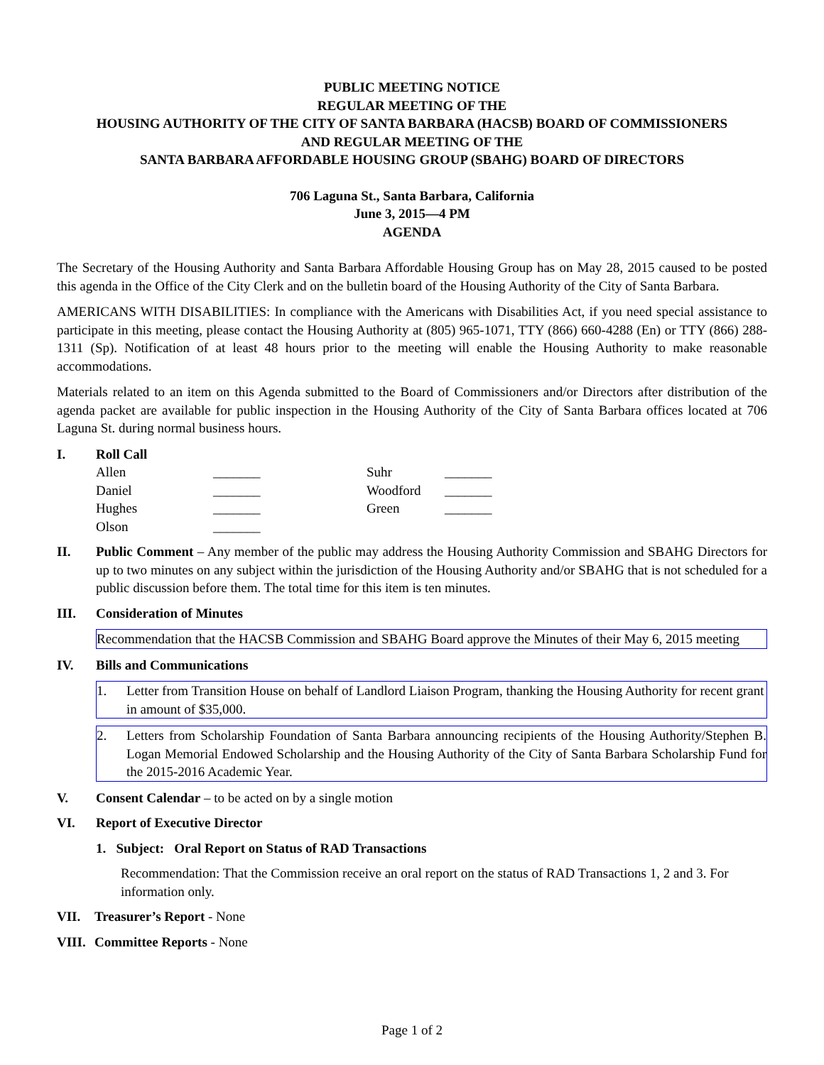PUBLIC MEETING NOTICE
REGULAR MEETING OF THE
HOUSING AUTHORITY OF THE CITY OF SANTA BARBARA (HACSB) BOARD OF COMMISSIONERS
AND REGULAR MEETING OF THE
SANTA BARBARA AFFORDABLE HOUSING GROUP (SBAHG) BOARD OF DIRECTORS
706 Laguna St., Santa Barbara, California
June 3, 2015—4 PM
AGENDA
The Secretary of the Housing Authority and Santa Barbara Affordable Housing Group has on May 28, 2015 caused to be posted this agenda in the Office of the City Clerk and on the bulletin board of the Housing Authority of the City of Santa Barbara.
AMERICANS WITH DISABILITIES: In compliance with the Americans with Disabilities Act, if you need special assistance to participate in this meeting, please contact the Housing Authority at (805) 965-1071, TTY (866) 660-4288 (En) or TTY (866) 288-1311 (Sp). Notification of at least 48 hours prior to the meeting will enable the Housing Authority to make reasonable accommodations.
Materials related to an item on this Agenda submitted to the Board of Commissioners and/or Directors after distribution of the agenda packet are available for public inspection in the Housing Authority of the City of Santa Barbara offices located at 706 Laguna St. during normal business hours.
I. Roll Call
| Allen | _______ | Suhr | _______ |
| Daniel | _______ | Woodford | _______ |
| Hughes | _______ | Green | _______ |
| Olson | _______ | | |
II. Public Comment – Any member of the public may address the Housing Authority Commission and SBAHG Directors for up to two minutes on any subject within the jurisdiction of the Housing Authority and/or SBAHG that is not scheduled for a public discussion before them. The total time for this item is ten minutes.
III. Consideration of Minutes
Recommendation that the HACSB Commission and SBAHG Board approve the Minutes of their May 6, 2015 meeting
IV. Bills and Communications
1. Letter from Transition House on behalf of Landlord Liaison Program, thanking the Housing Authority for recent grant in amount of $35,000.
2. Letters from Scholarship Foundation of Santa Barbara announcing recipients of the Housing Authority/Stephen B. Logan Memorial Endowed Scholarship and the Housing Authority of the City of Santa Barbara Scholarship Fund for the 2015-2016 Academic Year.
V. Consent Calendar – to be acted on by a single motion
VI. Report of Executive Director
1. Subject: Oral Report on Status of RAD Transactions
Recommendation: That the Commission receive an oral report on the status of RAD Transactions 1, 2 and 3. For information only.
VII. Treasurer’s Report - None
VIII.
Committee Reports - None
Page 1 of 2